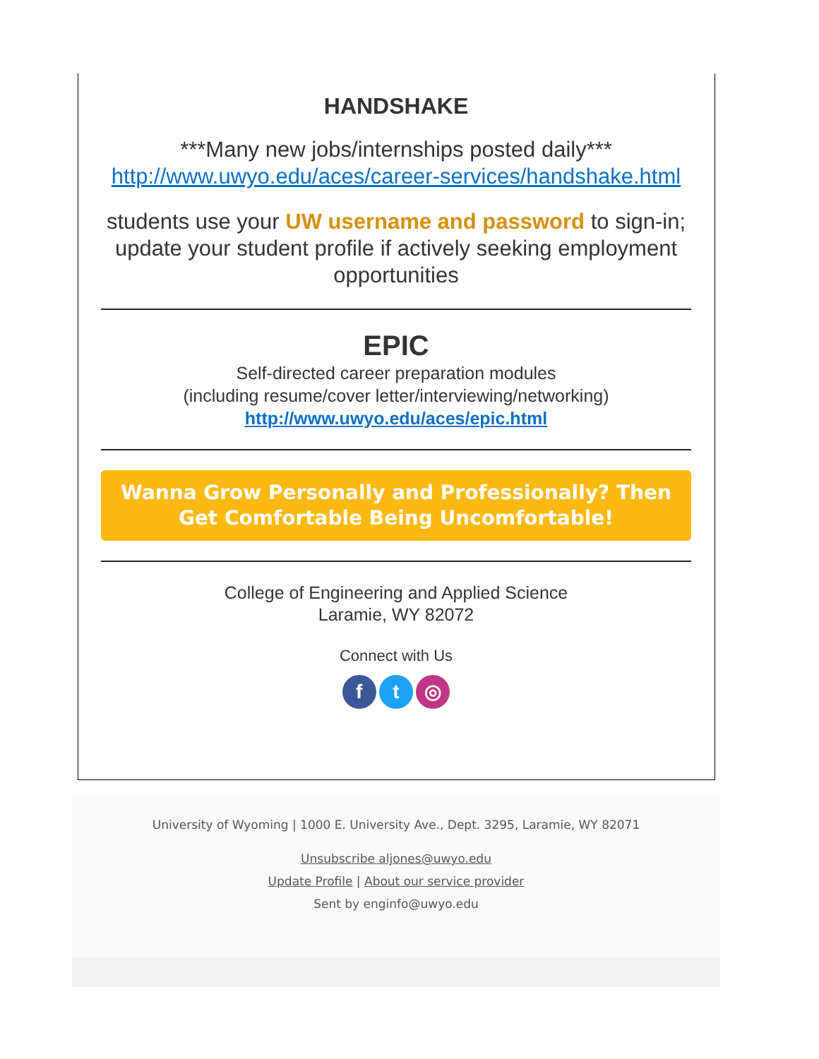HANDSHAKE
***Many new jobs/internships posted daily***
http://www.uwyo.edu/aces/career-services/handshake.html
students use your UW username and password to sign-in;
update your student profile if actively seeking employment opportunities
EPIC
Self-directed career preparation modules
(including resume/cover letter/interviewing/networking)
http://www.uwyo.edu/aces/epic.html
Wanna Grow Personally and Professionally? Then Get Comfortable Being Uncomfortable!
College of Engineering and Applied Science
Laramie, WY 82072
Connect with Us
f t ◎
University of Wyoming | 1000 E. University Ave., Dept. 3295, Laramie, WY 82071
Unsubscribe aljones@uwyo.edu
Update Profile | About our service provider
Sent by enginfo@uwyo.edu